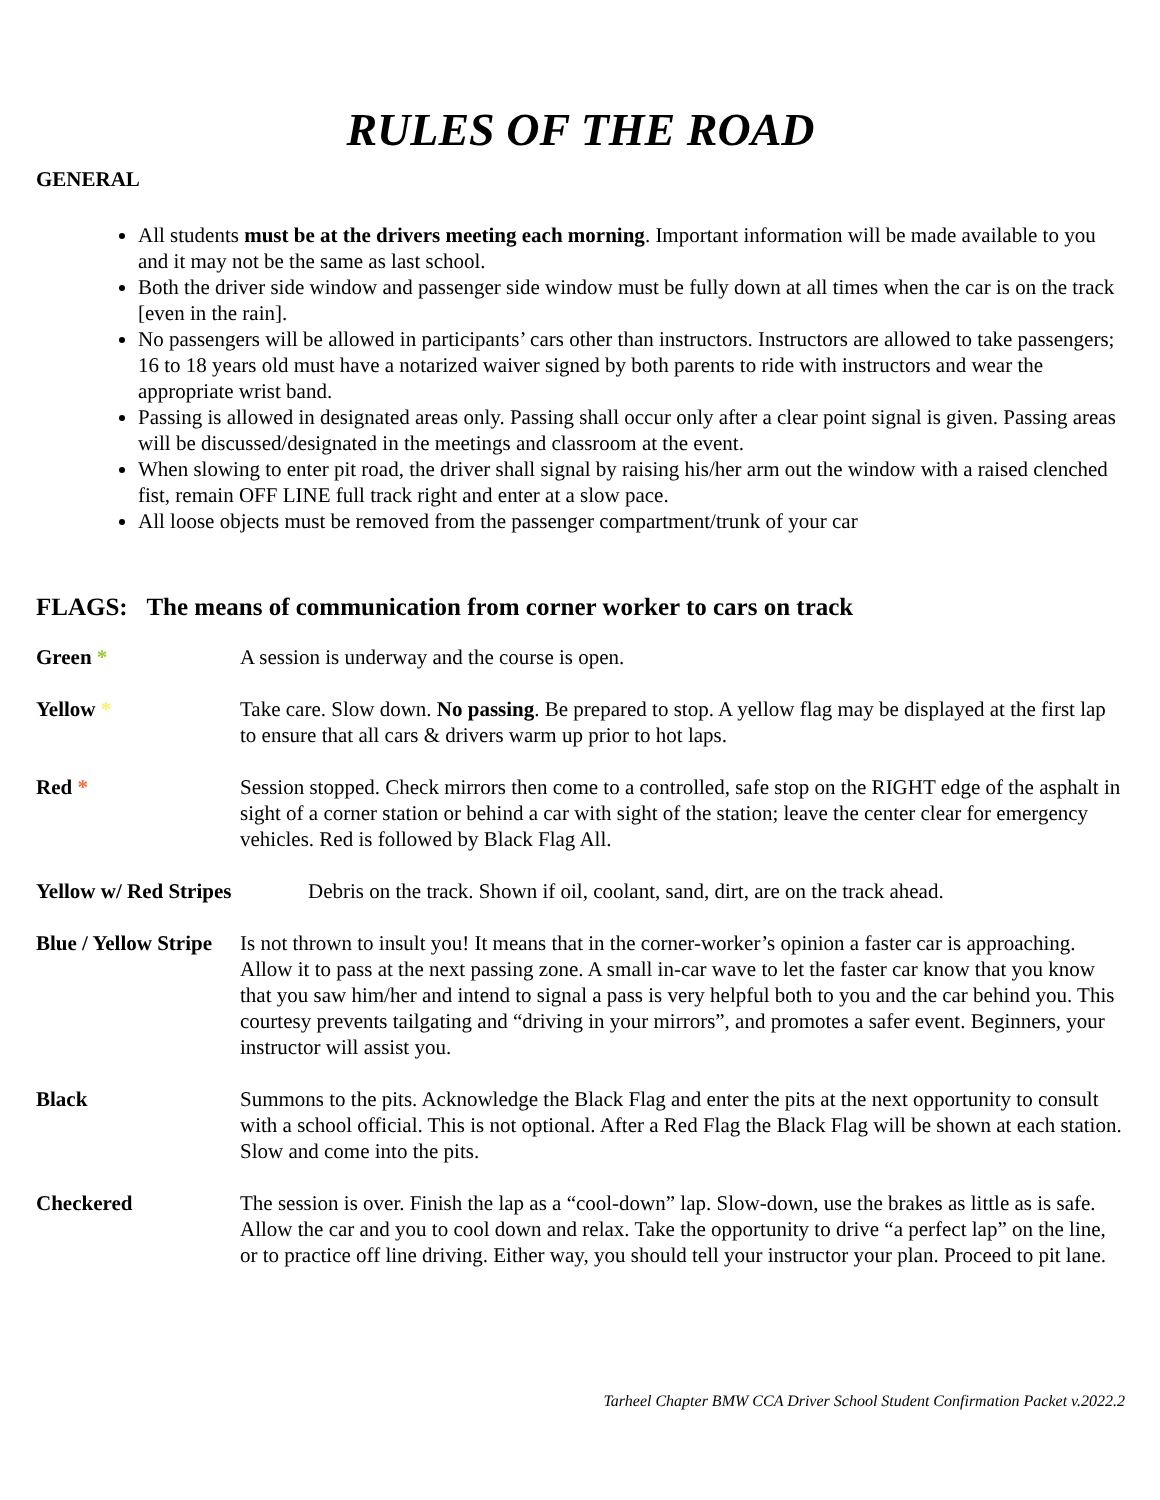RULES OF THE ROAD
GENERAL
All students must be at the drivers meeting each morning. Important information will be made available to you and it may not be the same as last school.
Both the driver side window and passenger side window must be fully down at all times when the car is on the track [even in the rain].
No passengers will be allowed in participants’ cars other than instructors. Instructors are allowed to take passengers; 16 to 18 years old must have a notarized waiver signed by both parents to ride with instructors and wear the appropriate wrist band.
Passing is allowed in designated areas only. Passing shall occur only after a clear point signal is given. Passing areas will be discussed/designated in the meetings and classroom at the event.
When slowing to enter pit road, the driver shall signal by raising his/her arm out the window with a raised clenched fist, remain OFF LINE full track right and enter at a slow pace.
All loose objects must be removed from the passenger compartment/trunk of your car
FLAGS: The means of communication from corner worker to cars on track
Green * A session is underway and the course is open.
Yellow * Take care. Slow down. No passing. Be prepared to stop. A yellow flag may be displayed at the first lap to ensure that all cars & drivers warm up prior to hot laps.
Red * Session stopped. Check mirrors then come to a controlled, safe stop on the RIGHT edge of the asphalt in sight of a corner station or behind a car with sight of the station; leave the center clear for emergency vehicles. Red is followed by Black Flag All.
Yellow w/ Red Stripes Debris on the track. Shown if oil, coolant, sand, dirt, are on the track ahead.
Blue / Yellow Stripe
Is not thrown to insult you! It means that in the corner-worker’s opinion a faster car is approaching. Allow it to pass at the next passing zone. A small in-car wave to let the faster car know that you know that you saw him/her and intend to signal a pass is very helpful both to you and the car behind you. This courtesy prevents tailgating and “driving in your mirrors”, and promotes a safer event. Beginners, your instructor will assist you.
Black Summons to the pits. Acknowledge the Black Flag and enter the pits at the next opportunity to consult with a school official. This is not optional. After a Red Flag the Black Flag will be shown at each station. Slow and come into the pits.
Checkered The session is over. Finish the lap as a “cool-down” lap. Slow-down, use the brakes as little as is safe. Allow the car and you to cool down and relax. Take the opportunity to drive “a perfect lap” on the line, or to practice off line driving. Either way, you should tell your instructor your plan. Proceed to pit lane.
Tarheel Chapter BMW CCA Driver School Student Confirmation Packet v.2022.2